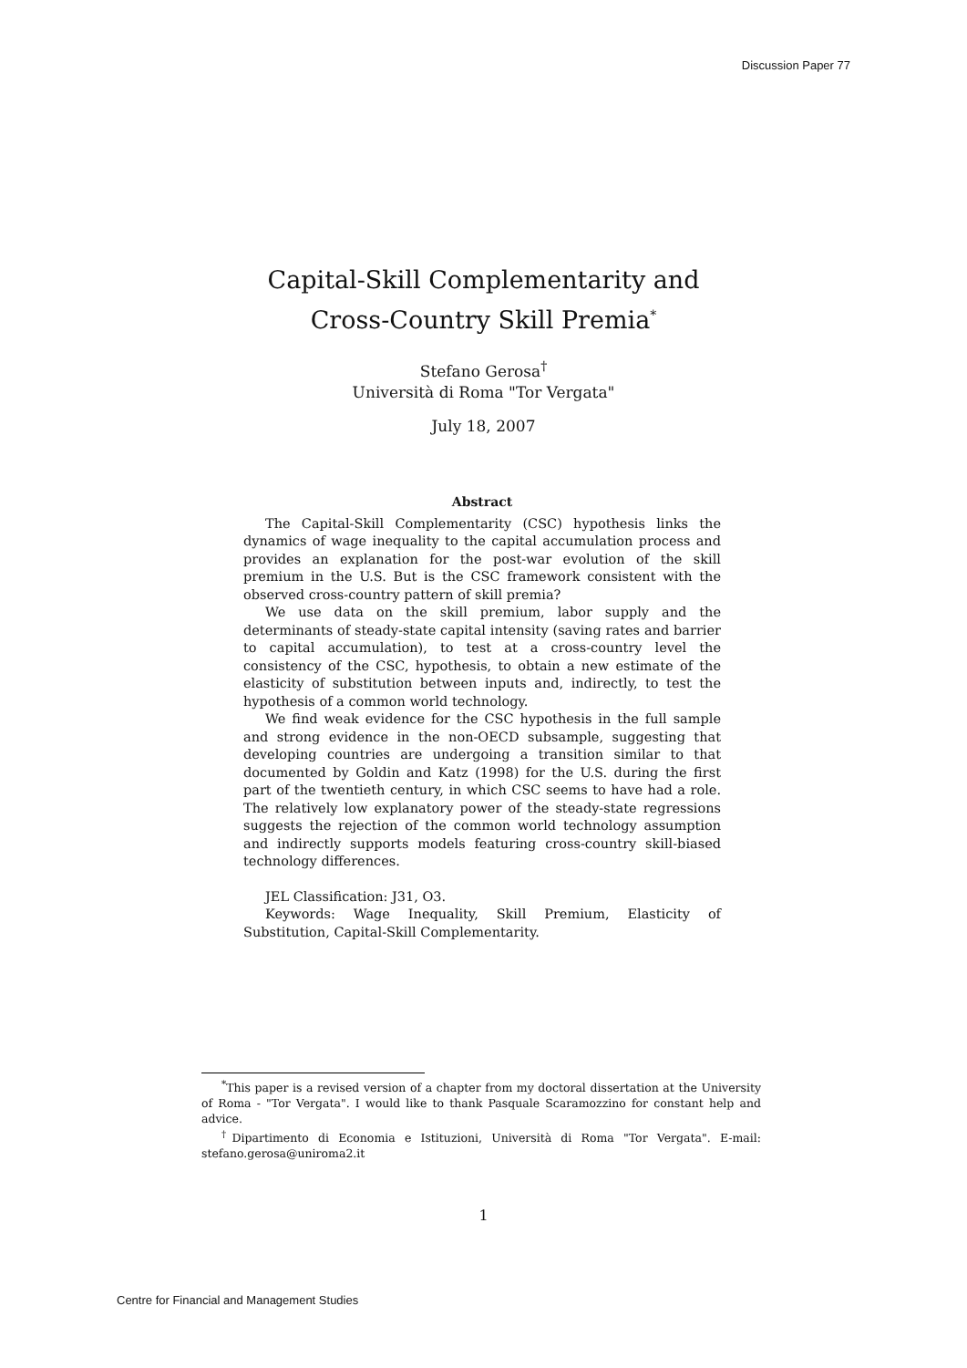Discussion Paper 77
Capital-Skill Complementarity and
Cross-Country Skill Premia<sup>*</sup>
Stefano Gerosa<sup>†</sup>
Università di Roma "Tor Vergata"
July 18, 2007
Abstract
The Capital-Skill Complementarity (CSC) hypothesis links the dynamics of wage inequality to the capital accumulation process and provides an explanation for the post-war evolution of the skill premium in the U.S. But is the CSC framework consistent with the observed cross-country pattern of skill premia?
We use data on the skill premium, labor supply and the determinants of steady-state capital intensity (saving rates and barrier to capital accumulation), to test at a cross-country level the consistency of the CSC, hypothesis, to obtain a new estimate of the elasticity of substitution between inputs and, indirectly, to test the hypothesis of a common world technology.
We find weak evidence for the CSC hypothesis in the full sample and strong evidence in the non-OECD subsample, suggesting that developing countries are undergoing a transition similar to that documented by Goldin and Katz (1998) for the U.S. during the first part of the twentieth century, in which CSC seems to have had a role. The relatively low explanatory power of the steady-state regressions suggests the rejection of the common world technology assumption and indirectly supports models featuring cross-country skill-biased technology differences.
JEL Classification: J31, O3.
Keywords: Wage Inequality, Skill Premium, Elasticity of Substitution, Capital-Skill Complementarity.
<sup>*</sup> This paper is a revised version of a chapter from my doctoral dissertation at the University of Roma - "Tor Vergata". I would like to thank Pasquale Scaramozzino for constant help and advice.
<sup>†</sup> Dipartimento di Economia e Istituzioni, Università di Roma "Tor Vergata". E-mail: stefano.gerosa@uniroma2.it
1
Centre for Financial and Management Studies